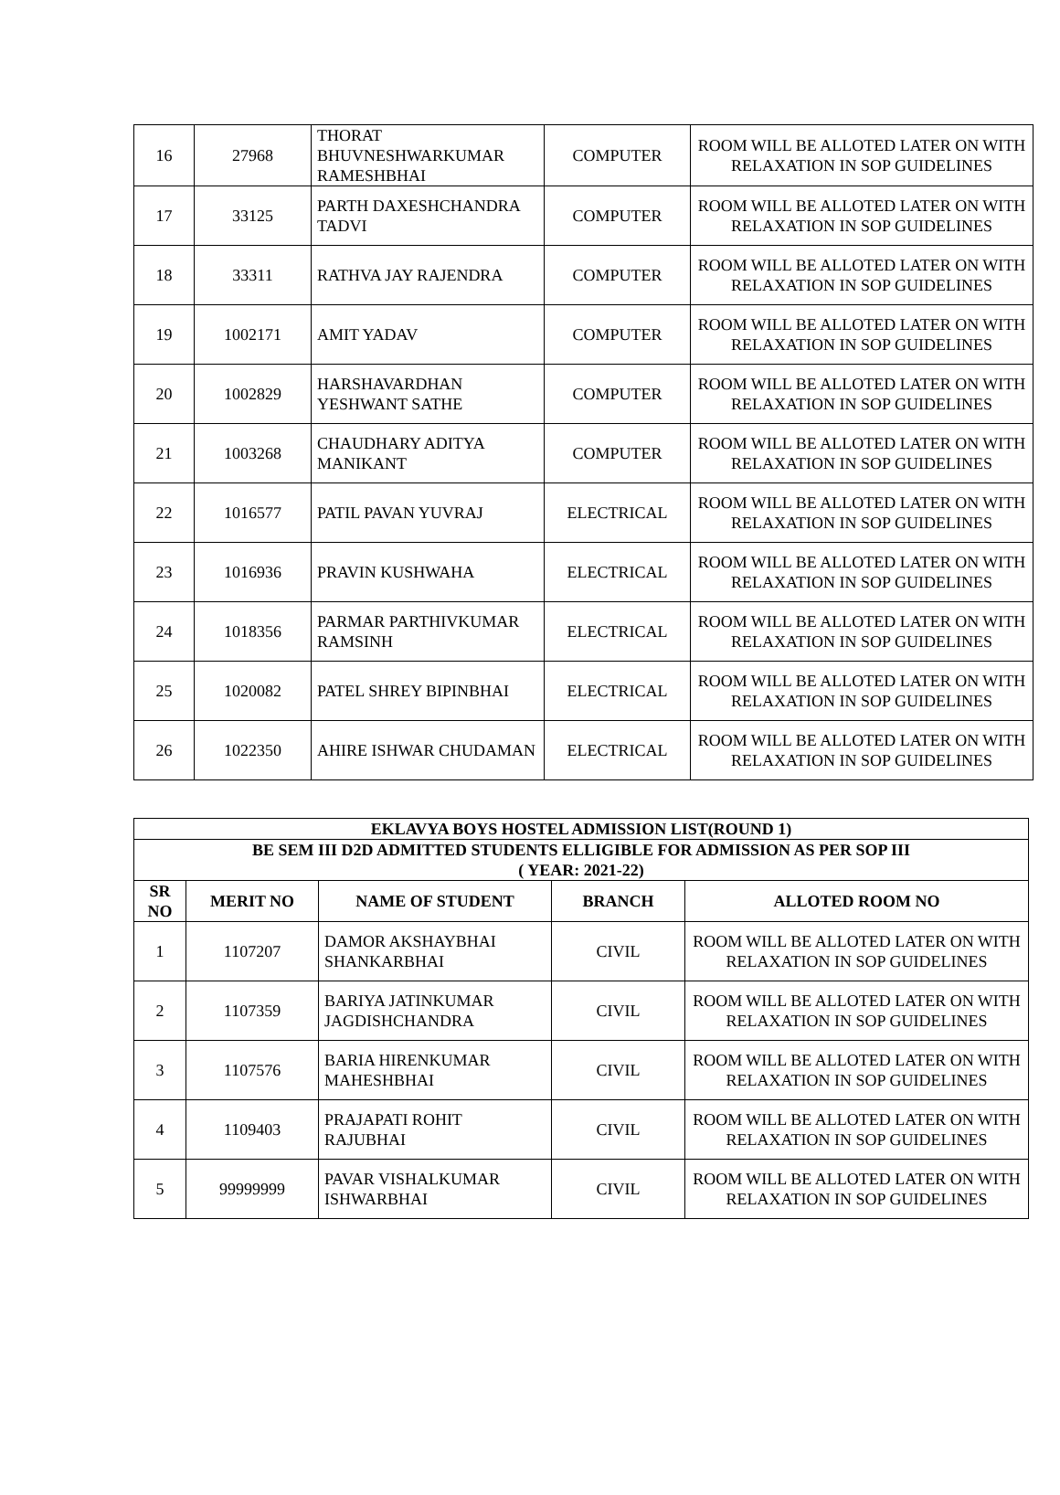| 16 | 27968 | THORAT BHUVNESHWARKUMAR RAMESHBHAI | COMPUTER | ROOM WILL BE ALLOTED LATER ON WITH RELAXATION IN SOP GUIDELINES |
| 17 | 33125 | PARTH DAXESHCHANDRA TADVI | COMPUTER | ROOM WILL BE ALLOTED LATER ON WITH RELAXATION IN SOP GUIDELINES |
| 18 | 33311 | RATHVA JAY RAJENDRA | COMPUTER | ROOM WILL BE ALLOTED LATER ON WITH RELAXATION IN SOP GUIDELINES |
| 19 | 1002171 | AMIT YADAV | COMPUTER | ROOM WILL BE ALLOTED LATER ON WITH RELAXATION IN SOP GUIDELINES |
| 20 | 1002829 | HARSHAVARDHAN YESHWANT SATHE | COMPUTER | ROOM WILL BE ALLOTED LATER ON WITH RELAXATION IN SOP GUIDELINES |
| 21 | 1003268 | CHAUDHARY ADITYA MANIKANT | COMPUTER | ROOM WILL BE ALLOTED LATER ON WITH RELAXATION IN SOP GUIDELINES |
| 22 | 1016577 | PATIL PAVAN YUVRAJ | ELECTRICAL | ROOM WILL BE ALLOTED LATER ON WITH RELAXATION IN SOP GUIDELINES |
| 23 | 1016936 | PRAVIN KUSHWAHA | ELECTRICAL | ROOM WILL BE ALLOTED LATER ON WITH RELAXATION IN SOP GUIDELINES |
| 24 | 1018356 | PARMAR PARTHIVKUMAR RAMSINH | ELECTRICAL | ROOM WILL BE ALLOTED LATER ON WITH RELAXATION IN SOP GUIDELINES |
| 25 | 1020082 | PATEL SHREY BIPINBHAI | ELECTRICAL | ROOM WILL BE ALLOTED LATER ON WITH RELAXATION IN SOP GUIDELINES |
| 26 | 1022350 | AHIRE ISHWAR CHUDAMAN | ELECTRICAL | ROOM WILL BE ALLOTED LATER ON WITH RELAXATION IN SOP GUIDELINES |
| EKLAVYA BOYS HOSTEL ADMISSION LIST(ROUND 1) | | | | |
| --- | --- | --- | --- | --- |
| BE SEM III D2D ADMITTED STUDENTS ELLIGIBLE FOR ADMISSION AS PER SOP III ( YEAR: 2021-22) | | | | |
| SR NO | MERIT NO | NAME OF STUDENT | BRANCH | ALLOTED ROOM NO |
| 1 | 1107207 | DAMOR AKSHAYBHAI SHANKARBHAI | CIVIL | ROOM WILL BE ALLOTED LATER ON WITH RELAXATION IN SOP GUIDELINES |
| 2 | 1107359 | BARIYA JATINKUMAR JAGDISHCHANDRA | CIVIL | ROOM WILL BE ALLOTED LATER ON WITH RELAXATION IN SOP GUIDELINES |
| 3 | 1107576 | BARIA HIRENKUMAR MAHESHBHAI | CIVIL | ROOM WILL BE ALLOTED LATER ON WITH RELAXATION IN SOP GUIDELINES |
| 4 | 1109403 | PRAJAPATI ROHIT RAJUBHAI | CIVIL | ROOM WILL BE ALLOTED LATER ON WITH RELAXATION IN SOP GUIDELINES |
| 5 | 99999999 | PAVAR VISHALKUMAR ISHWARBHAI | CIVIL | ROOM WILL BE ALLOTED LATER ON WITH RELAXATION IN SOP GUIDELINES |